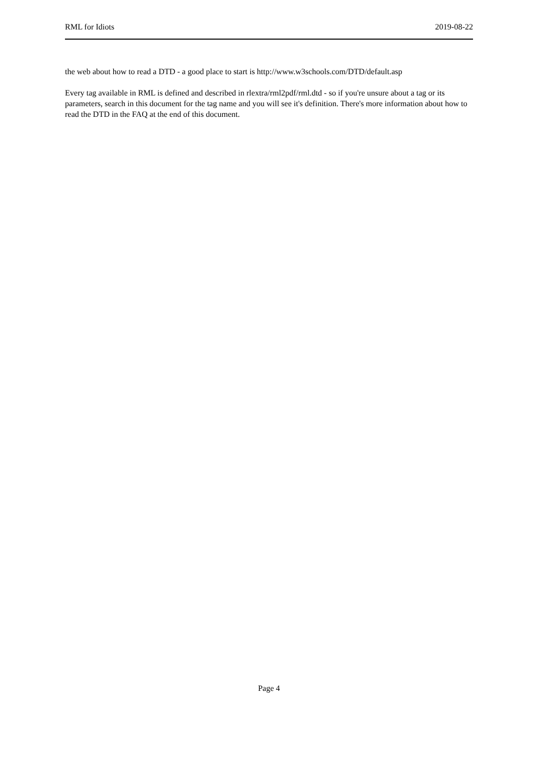RML for Idiots 2019-08-22
the web about how to read a DTD - a good place to start is http://www.w3schools.com/DTD/default.asp
Every tag available in RML is defined and described in rlextra/rml2pdf/rml.dtd - so if you're unsure about a tag or its parameters, search in this document for the tag name and you will see it's definition. There's more information about how to read the DTD in the FAQ at the end of this document.
Page 4